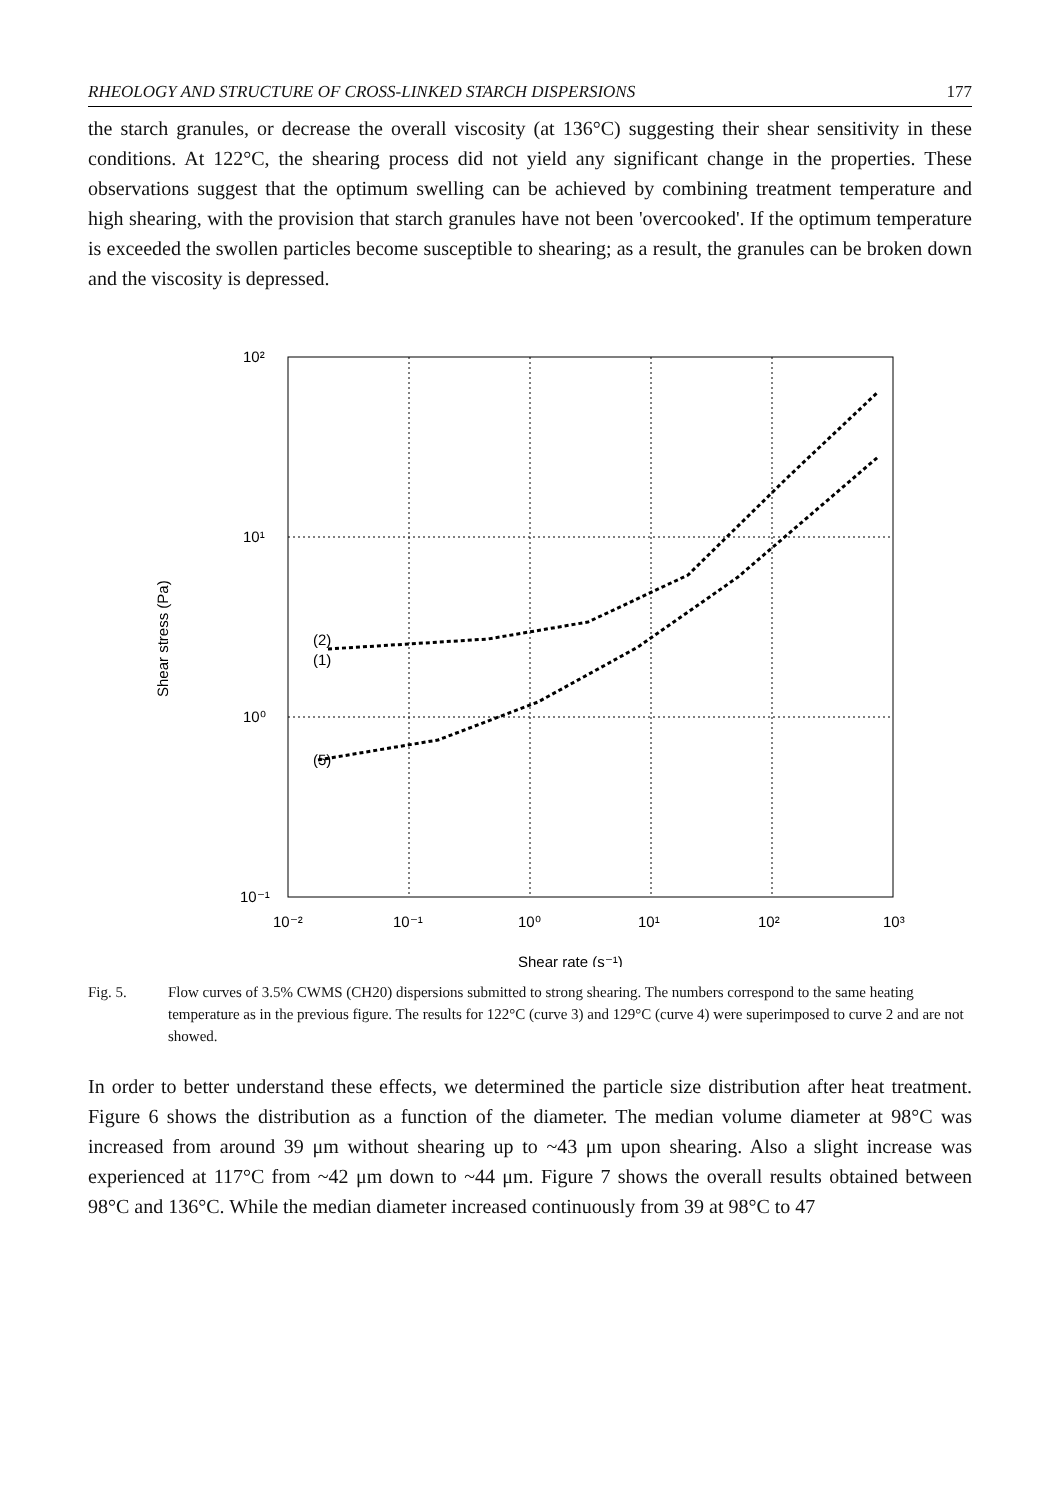RHEOLOGY AND STRUCTURE OF CROSS-LINKED STARCH DISPERSIONS 177
the starch granules, or decrease the overall viscosity (at 136°C) suggesting their shear sensitivity in these conditions. At 122°C, the shearing process did not yield any significant change in the properties. These observations suggest that the optimum swelling can be achieved by combining treatment temperature and high shearing, with the provision that starch granules have not been 'overcooked'. If the optimum temperature is exceeded the swollen particles become susceptible to shearing; as a result, the granules can be broken down and the viscosity is depressed.
10²
10¹
10⁰
10⁻¹
(2)
(1)
(5)
10⁻²
10⁻¹
10⁰
10¹
10²
10³
Shear rate (s⁻¹)
Shear stress (Pa)
Fig. 5. Flow curves of 3.5% CWMS (CH20) dispersions submitted to strong shearing. The numbers correspond to the same heating temperature as in the previous figure. The results for 122°C (curve 3) and 129°C (curve 4) were superimposed to curve 2 and are not showed.
In order to better understand these effects, we determined the particle size distribution after heat treatment. Figure 6 shows the distribution as a function of the diameter. The median volume diameter at 98°C was increased from around 39 μm without shearing up to ~43 μm upon shearing. Also a slight increase was experienced at 117°C from ~42 μm down to ~44 μm. Figure 7 shows the overall results obtained between 98°C and 136°C. While the median diameter increased continuously from 39 at 98°C to 47